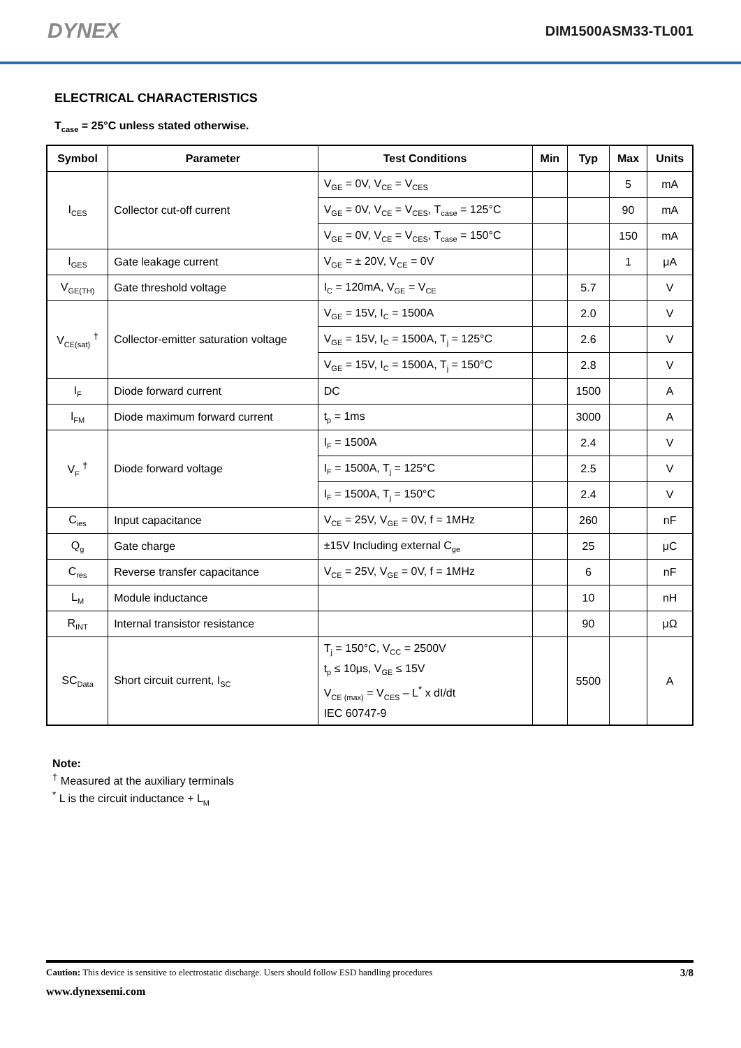DYNEX DIM1500ASM33-TL001
ELECTRICAL CHARACTERISTICS
T<sub>case</sub> = 25°C unless stated otherwise.
| Symbol | Parameter | Test Conditions | Min | Typ | Max | Units |
| --- | --- | --- | --- | --- | --- | --- |
| I<sub>CES</sub> | Collector cut-off current | V<sub>GE</sub> = 0V, V<sub>CE</sub> = V<sub>CES</sub> | | | 5 | mA |
| | | V<sub>GE</sub> = 0V, V<sub>CE</sub> = V<sub>CES</sub>, T<sub>case</sub> = 125°C | | | 90 | mA |
| | | V<sub>GE</sub> = 0V, V<sub>CE</sub> = V<sub>CES</sub>, T<sub>case</sub> = 150°C | | | 150 | mA |
| I<sub>GES</sub> | Gate leakage current | V<sub>GE</sub> = ± 20V, V<sub>CE</sub> = 0V | | | 1 | μA |
| V<sub>GE(TH)</sub> | Gate threshold voltage | I<sub>C</sub> = 120mA, V<sub>GE</sub> = V<sub>CE</sub> | | 5.7 | | V |
| V<sub>CE(sat)</sub> <sup>†</sup> | Collector-emitter saturation voltage | V<sub>GE</sub> = 15V, I<sub>C</sub> = 1500A | | 2.0 | | V |
| | | V<sub>GE</sub> = 15V, I<sub>C</sub> = 1500A, T<sub>j</sub> = 125°C | | 2.6 | | V |
| | | V<sub>GE</sub> = 15V, I<sub>C</sub> = 1500A, T<sub>j</sub> = 150°C | | 2.8 | | V |
| I<sub>F</sub> | Diode forward current | DC | | 1500 | | A |
| I<sub>FM</sub> | Diode maximum forward current | t<sub>p</sub> = 1ms | | 3000 | | A |
| V<sub>F</sub> <sup>†</sup> | Diode forward voltage | I<sub>F</sub> = 1500A | | 2.4 | | V |
| | | I<sub>F</sub> = 1500A, T<sub>j</sub> = 125°C | | 2.5 | | V |
| | | I<sub>F</sub> = 1500A, T<sub>j</sub> = 150°C | | 2.4 | | V |
| C<sub>ies</sub> | Input capacitance | V<sub>CE</sub> = 25V, V<sub>GE</sub> = 0V, f = 1MHz | | 260 | | nF |
| Q<sub>g</sub> | Gate charge | ±15V Including external C<sub>ge</sub> | | 25 | | μC |
| C<sub>res</sub> | Reverse transfer capacitance | V<sub>CE</sub> = 25V, V<sub>GE</sub> = 0V, f = 1MHz | | 6 | | nF |
| L<sub>M</sub> | Module inductance | | | 10 | | nH |
| R<sub>INT</sub> | Internal transistor resistance | | | 90 | | μΩ |
| SC<sub>Data</sub> | Short circuit current, I<sub>SC</sub> | T<sub>j</sub> = 150°C, V<sub>CC</sub> = 2500V t<sub>p</sub> ≤ 10μs, V<sub>GE</sub> ≤ 15V V<sub>CE (max)</sub> = V<sub>CES</sub> – L<sup>*</sup> x dI/dt IEC 60747-9 | | 5500 | | A |
Note:
<sup>†</sup> Measured at the auxiliary terminals
<sup>*</sup> L is the circuit inductance + L<sub>M</sub>
Caution: This device is sensitive to electrostatic discharge. Users should follow ESD handling procedures 3/8
www.dynexsemi.com